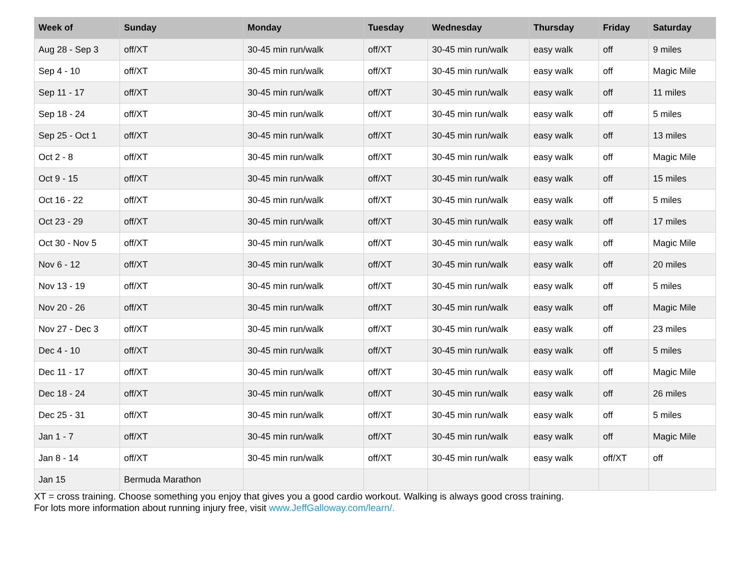| Week of | Sunday | Monday | Tuesday | Wednesday | Thursday | Friday | Saturday |
| --- | --- | --- | --- | --- | --- | --- | --- |
| Aug 28 - Sep 3 | off/XT | 30-45 min run/walk | off/XT | 30-45 min run/walk | easy walk | off | 9 miles |
| Sep 4 - 10 | off/XT | 30-45 min run/walk | off/XT | 30-45 min run/walk | easy walk | off | Magic Mile |
| Sep 11 - 17 | off/XT | 30-45 min run/walk | off/XT | 30-45 min run/walk | easy walk | off | 11 miles |
| Sep 18 - 24 | off/XT | 30-45 min run/walk | off/XT | 30-45 min run/walk | easy walk | off | 5 miles |
| Sep 25 - Oct 1 | off/XT | 30-45 min run/walk | off/XT | 30-45 min run/walk | easy walk | off | 13 miles |
| Oct 2 - 8 | off/XT | 30-45 min run/walk | off/XT | 30-45 min run/walk | easy walk | off | Magic Mile |
| Oct 9 - 15 | off/XT | 30-45 min run/walk | off/XT | 30-45 min run/walk | easy walk | off | 15 miles |
| Oct 16 - 22 | off/XT | 30-45 min run/walk | off/XT | 30-45 min run/walk | easy walk | off | 5 miles |
| Oct 23 - 29 | off/XT | 30-45 min run/walk | off/XT | 30-45 min run/walk | easy walk | off | 17 miles |
| Oct 30 - Nov 5 | off/XT | 30-45 min run/walk | off/XT | 30-45 min run/walk | easy walk | off | Magic Mile |
| Nov 6 - 12 | off/XT | 30-45 min run/walk | off/XT | 30-45 min run/walk | easy walk | off | 20 miles |
| Nov 13 - 19 | off/XT | 30-45 min run/walk | off/XT | 30-45 min run/walk | easy walk | off | 5 miles |
| Nov 20 - 26 | off/XT | 30-45 min run/walk | off/XT | 30-45 min run/walk | easy walk | off | Magic Mile |
| Nov 27 - Dec 3 | off/XT | 30-45 min run/walk | off/XT | 30-45 min run/walk | easy walk | off | 23 miles |
| Dec 4 - 10 | off/XT | 30-45 min run/walk | off/XT | 30-45 min run/walk | easy walk | off | 5 miles |
| Dec 11 - 17 | off/XT | 30-45 min run/walk | off/XT | 30-45 min run/walk | easy walk | off | Magic Mile |
| Dec 18 - 24 | off/XT | 30-45 min run/walk | off/XT | 30-45 min run/walk | easy walk | off | 26 miles |
| Dec 25 - 31 | off/XT | 30-45 min run/walk | off/XT | 30-45 min run/walk | easy walk | off | 5 miles |
| Jan 1 - 7 | off/XT | 30-45 min run/walk | off/XT | 30-45 min run/walk | easy walk | off | Magic Mile |
| Jan 8 - 14 | off/XT | 30-45 min run/walk | off/XT | 30-45 min run/walk | easy walk | off/XT | off |
| Jan 15 | Bermuda Marathon | | | | | | |
XT = cross training. Choose something you enjoy that gives you a good cardio workout. Walking is always good cross training.
For lots more information about running injury free, visit www.JeffGalloway.com/learn/.